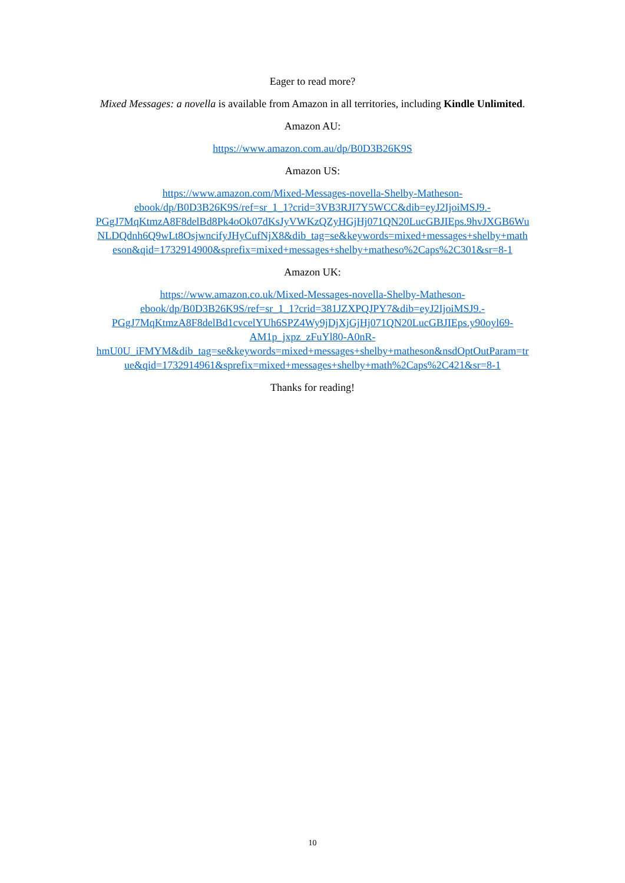Eager to read more?
Mixed Messages: a novella is available from Amazon in all territories, including Kindle Unlimited.
Amazon AU:
https://www.amazon.com.au/dp/B0D3B26K9S
Amazon US:
https://www.amazon.com/Mixed-Messages-novella-Shelby-Matheson-
ebook/dp/B0D3B26K9S/ref=sr_1_1?crid=3VB3RJI7Y5WCC&dib=eyJ2IjoiMSJ9.-
PGgJ7MqKtmzA8F8delBd8Pk4oOk07dKsJyVWKzQZyHGjHj071QN20LucGBJIEps.9hvJXGB6Wu
NLDQdnh6Q9wLt8OsjwncifyJHyCufNjX8&dib_tag=se&keywords=mixed+messages+shelby+math
eson&qid=1732914900&sprefix=mixed+messages+shelby+matheso%2Caps%2C301&sr=8-1
Amazon UK:
https://www.amazon.co.uk/Mixed-Messages-novella-Shelby-Matheson-
ebook/dp/B0D3B26K9S/ref=sr_1_1?crid=381JZXPQJPY7&dib=eyJ2IjoiMSJ9.-
PGgJ7MqKtmzA8F8delBd1cvcelYUh6SPZ4Wy9jDjXjGjHj071QN20LucGBJIEps.y90oyl69-
AM1p_jxpz_zFuYl80-A0nR-
hmU0U_iFMYM&dib_tag=se&keywords=mixed+messages+shelby+matheson&nsdOptOutParam=tr
ue&qid=1732914961&sprefix=mixed+messages+shelby+math%2Caps%2C421&sr=8-1
Thanks for reading!
10